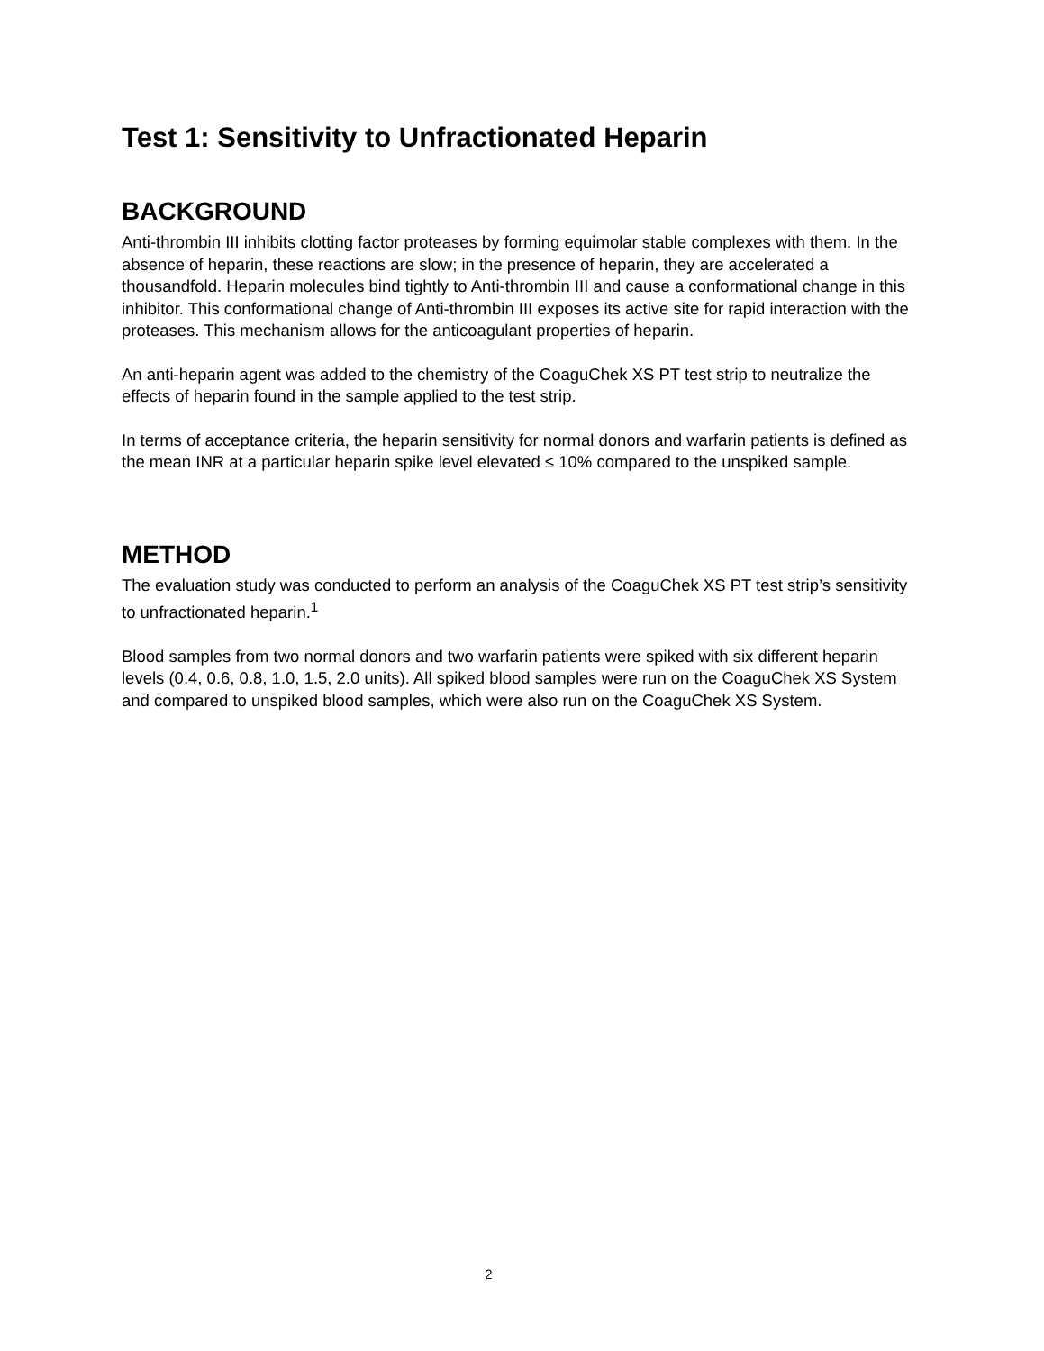Test 1: Sensitivity to Unfractionated Heparin
BACKGROUND
Anti-thrombin III inhibits clotting factor proteases by forming equimolar stable complexes with them. In the absence of heparin, these reactions are slow; in the presence of heparin, they are accelerated a thousandfold. Heparin molecules bind tightly to Anti-thrombin III and cause a conformational change in this inhibitor. This conformational change of Anti-thrombin III exposes its active site for rapid interaction with the proteases. This mechanism allows for the anticoagulant properties of heparin.
An anti-heparin agent was added to the chemistry of the CoaguChek XS PT test strip to neutralize the effects of heparin found in the sample applied to the test strip.
In terms of acceptance criteria, the heparin sensitivity for normal donors and warfarin patients is defined as the mean INR at a particular heparin spike level elevated ≤ 10% compared to the unspiked sample.
METHOD
The evaluation study was conducted to perform an analysis of the CoaguChek XS PT test strip’s sensitivity to unfractionated heparin.<sup>1</sup>
Blood samples from two normal donors and two warfarin patients were spiked with six different heparin levels (0.4, 0.6, 0.8, 1.0, 1.5, 2.0 units). All spiked blood samples were run on the CoaguChek XS System and compared to unspiked blood samples, which were also run on the CoaguChek XS System.
2